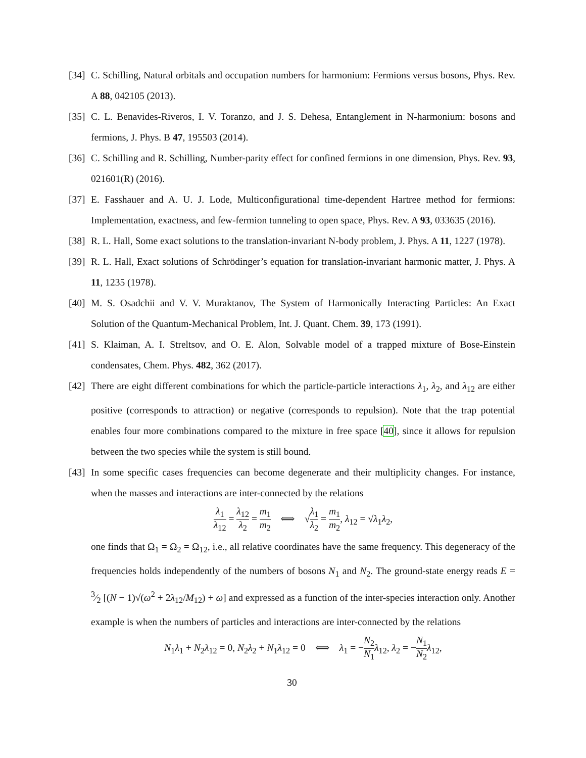[34]
C. Schilling, Natural orbitals and occupation numbers for harmonium: Fermions versus bosons, Phys. Rev. A 88, 042105 (2013).
[35]
C. L. Benavides-Riveros, I. V. Toranzo, and J. S. Dehesa, Entanglement in N-harmonium: bosons and fermions, J. Phys. B 47, 195503 (2014).
[36]
C. Schilling and R. Schilling, Number-parity effect for confined fermions in one dimension, Phys. Rev. 93, 021601(R) (2016).
[37]
E. Fasshauer and A. U. J. Lode, Multiconfigurational time-dependent Hartree method for fermions: Implementation, exactness, and few-fermion tunneling to open space, Phys. Rev. A 93, 033635 (2016).
[38]
R. L. Hall, Some exact solutions to the translation-invariant N-body problem, J. Phys. A 11, 1227 (1978).
[39]
R. L. Hall, Exact solutions of Schrödinger’s equation for translation-invariant harmonic matter, J. Phys. A 11, 1235 (1978).
[40]
M. S. Osadchii and V. V. Muraktanov, The System of Harmonically Interacting Particles: An Exact Solution of the Quantum-Mechanical Problem, Int. J. Quant. Chem. 39, 173 (1991).
[41]
S. Klaiman, A. I. Streltsov, and O. E. Alon, Solvable model of a trapped mixture of Bose-Einstein condensates, Chem. Phys. 482, 362 (2017).
[42]
There are eight different combinations for which the particle-particle interactions λ<sub>1</sub>, λ<sub>2</sub>, and λ<sub>12</sub> are either positive (corresponds to attraction) or negative (corresponds to repulsion). Note that the trap potential enables four more combinations compared to the mixture in free space [40], since it allows for repulsion between the two species while the system is still bound.
[43]
In some specific cases frequencies can become degenerate and their multiplicity changes. For instance, when the masses and interactions are inter-connected by the relations
λ<sub>1</sub> λ<sub>12</sub> = λ<sub>12</sub> λ<sub>2</sub> = m<sub>1</sub> m<sub>2</sub> ⟺ √λ<sub>1</sub> λ<sub>2</sub> = m<sub>1</sub> m<sub>2</sub>, λ<sub>12</sub> = √λ<sub>1</sub>λ<sub>2</sub>,
one finds that Ω<sub>1</sub> = Ω<sub>2</sub> = Ω<sub>12</sub>, i.e., all relative coordinates have the same frequency. This degeneracy of the frequencies holds independently of the numbers of bosons N<sub>1</sub> and N<sub>2</sub>. The ground-state energy reads E = 3⁄2 [(N − 1)√(ω<sup>2</sup> + 2λ<sub>12</sub>/M<sub>12</sub>) + ω] and expressed as a function of the inter-species interaction only. Another example is when the numbers of particles and interactions are inter-connected by the relations
N<sub>1</sub>λ<sub>1</sub> + N<sub>2</sub>λ<sub>12</sub> = 0, N<sub>2</sub>λ<sub>2</sub> + N<sub>1</sub>λ<sub>12</sub> = 0 ⟺ λ<sub>1</sub> = −N<sub>2</sub> N<sub>1</sub> λ<sub>12</sub>, λ<sub>2</sub> = −N<sub>1</sub> N<sub>2</sub> λ<sub>12</sub>,
30